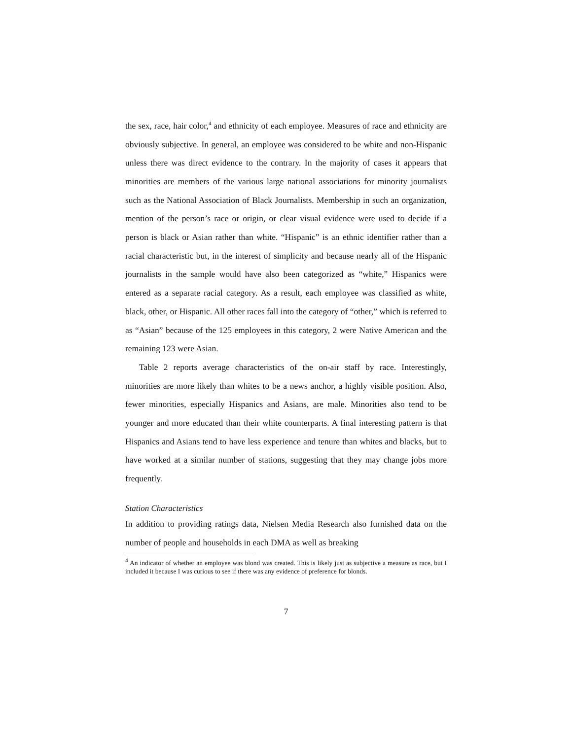the sex, race, hair color,<sup>4</sup> and ethnicity of each employee. Measures of race and ethnicity are obviously subjective. In general, an employee was considered to be white and non-Hispanic unless there was direct evidence to the contrary. In the majority of cases it appears that minorities are members of the various large national associations for minority journalists such as the National Association of Black Journalists. Membership in such an organization, mention of the person’s race or origin, or clear visual evidence were used to decide if a person is black or Asian rather than white. “Hispanic” is an ethnic identifier rather than a racial characteristic but, in the interest of simplicity and because nearly all of the Hispanic journalists in the sample would have also been categorized as “white,” Hispanics were entered as a separate racial category. As a result, each employee was classified as white, black, other, or Hispanic. All other races fall into the category of “other,” which is referred to as “Asian” because of the 125 employees in this category, 2 were Native American and the remaining 123 were Asian.
Table 2 reports average characteristics of the on-air staff by race. Interestingly, minorities are more likely than whites to be a news anchor, a highly visible position. Also, fewer minorities, especially Hispanics and Asians, are male. Minorities also tend to be younger and more educated than their white counterparts. A final interesting pattern is that Hispanics and Asians tend to have less experience and tenure than whites and blacks, but to have worked at a similar number of stations, suggesting that they may change jobs more frequently.
Station Characteristics
In addition to providing ratings data, Nielsen Media Research also furnished data on the number of people and households in each DMA as well as breaking
<sup>4</sup> An indicator of whether an employee was blond was created. This is likely just as subjective a measure as race, but I included it because I was curious to see if there was any evidence of preference for blonds.
7